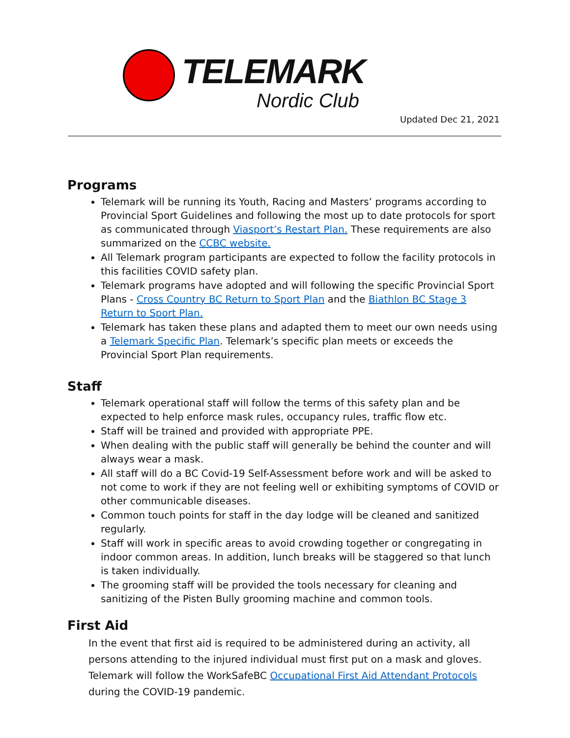TELEMARK
Nordic Club
Updated Dec 21, 2021
Programs
Telemark will be running its Youth, Racing and Masters’ programs according to Provincial Sport Guidelines and following the most up to date protocols for sport as communicated through Viasport’s Restart Plan. These requirements are also summarized on the CCBC website.
All Telemark program participants are expected to follow the facility protocols in this facilities COVID safety plan.
Telemark programs have adopted and will following the specific Provincial Sport Plans - Cross Country BC Return to Sport Plan and the Biathlon BC Stage 3 Return to Sport Plan.
Telemark has taken these plans and adapted them to meet our own needs using a Telemark Specific Plan. Telemark’s specific plan meets or exceeds the Provincial Sport Plan requirements.
Staff
Telemark operational staff will follow the terms of this safety plan and be expected to help enforce mask rules, occupancy rules, traffic flow etc.
Staff will be trained and provided with appropriate PPE.
When dealing with the public staff will generally be behind the counter and will always wear a mask.
All staff will do a BC Covid-19 Self-Assessment before work and will be asked to not come to work if they are not feeling well or exhibiting symptoms of COVID or other communicable diseases.
Common touch points for staff in the day lodge will be cleaned and sanitized regularly.
Staff will work in specific areas to avoid crowding together or congregating in indoor common areas. In addition, lunch breaks will be staggered so that lunch is taken individually.
The grooming staff will be provided the tools necessary for cleaning and sanitizing of the Pisten Bully grooming machine and common tools.
First Aid
In the event that first aid is required to be administered during an activity, all persons attending to the injured individual must first put on a mask and gloves. Telemark will follow the WorkSafeBC Occupational First Aid Attendant Protocols during the COVID-19 pandemic.